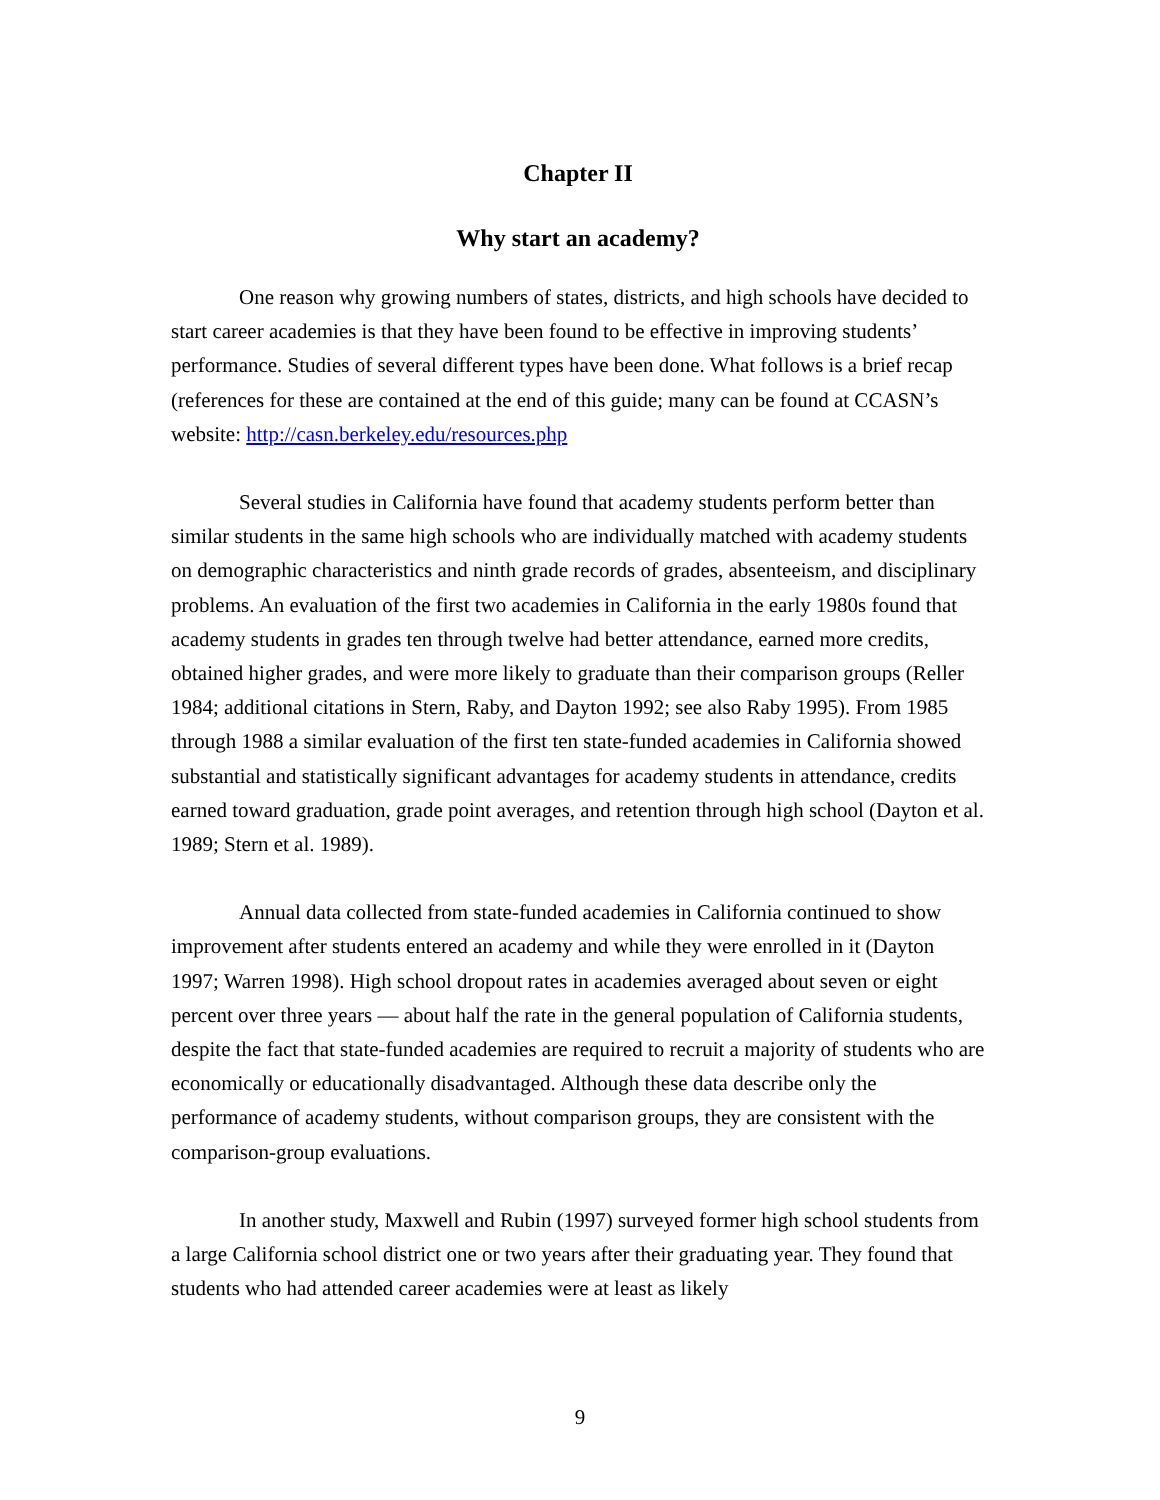Chapter II
Why start an academy?
One reason why growing numbers of states, districts, and high schools have decided to start career academies is that they have been found to be effective in improving students’ performance. Studies of several different types have been done. What follows is a brief recap (references for these are contained at the end of this guide; many can be found at CCASN’s website: http://casn.berkeley.edu/resources.php
Several studies in California have found that academy students perform better than similar students in the same high schools who are individually matched with academy students on demographic characteristics and ninth grade records of grades, absenteeism, and disciplinary problems. An evaluation of the first two academies in California in the early 1980s found that academy students in grades ten through twelve had better attendance, earned more credits, obtained higher grades, and were more likely to graduate than their comparison groups (Reller 1984; additional citations in Stern, Raby, and Dayton 1992; see also Raby 1995). From 1985 through 1988 a similar evaluation of the first ten state-funded academies in California showed substantial and statistically significant advantages for academy students in attendance, credits earned toward graduation, grade point averages, and retention through high school (Dayton et al. 1989; Stern et al. 1989).
Annual data collected from state-funded academies in California continued to show improvement after students entered an academy and while they were enrolled in it (Dayton 1997; Warren 1998). High school dropout rates in academies averaged about seven or eight percent over three years — about half the rate in the general population of California students, despite the fact that state-funded academies are required to recruit a majority of students who are economically or educationally disadvantaged. Although these data describe only the performance of academy students, without comparison groups, they are consistent with the comparison-group evaluations.
In another study, Maxwell and Rubin (1997) surveyed former high school students from a large California school district one or two years after their graduating year. They found that students who had attended career academies were at least as likely
9